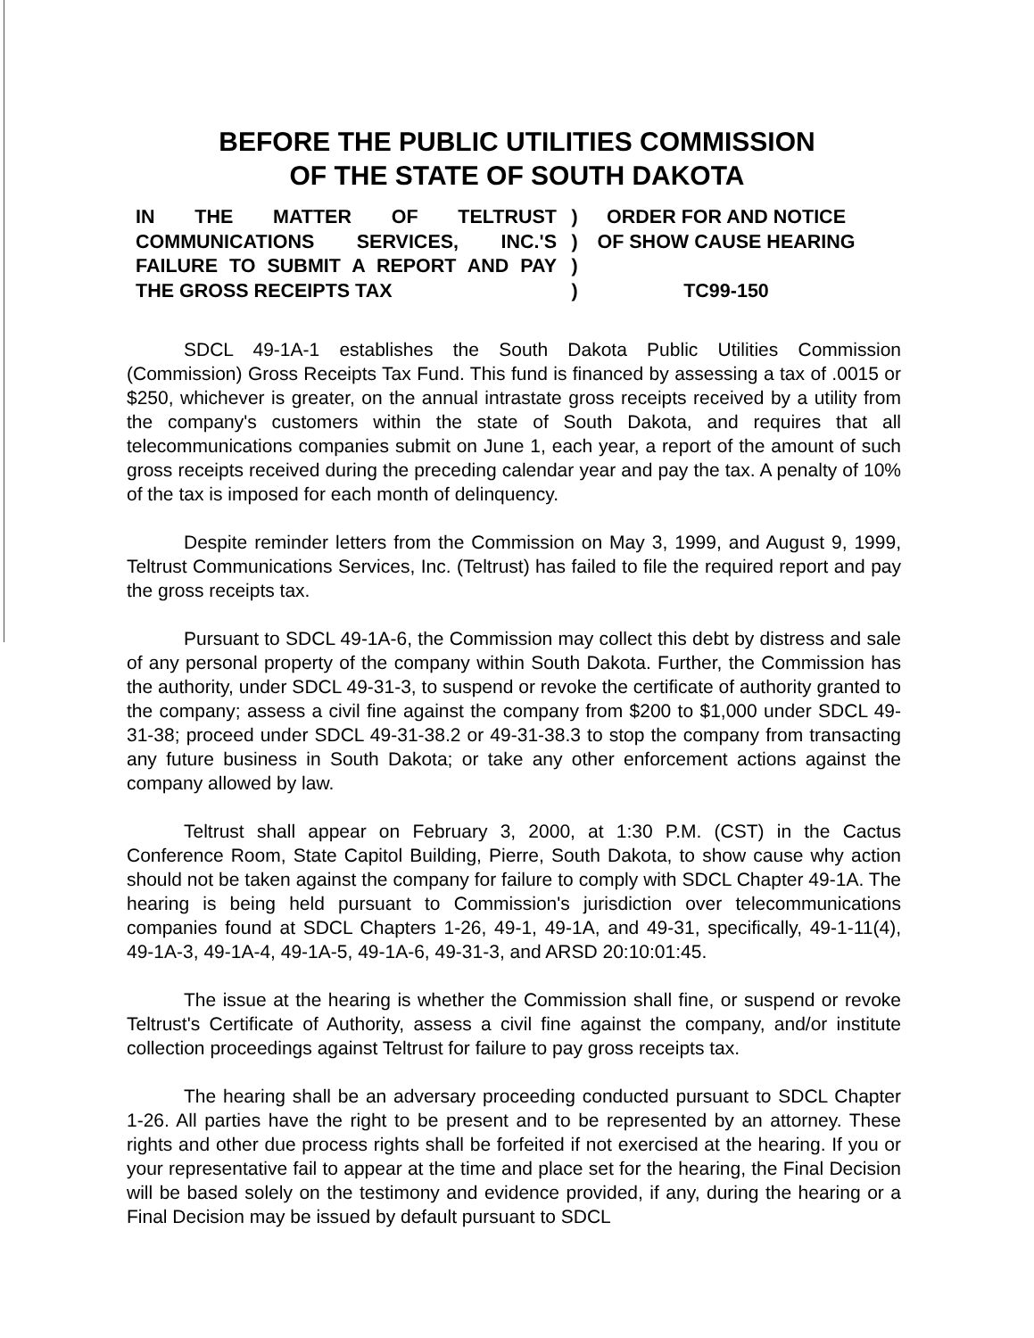BEFORE THE PUBLIC UTILITIES COMMISSION
OF THE STATE OF SOUTH DAKOTA
IN THE MATTER OF TELTRUST COMMUNICATIONS SERVICES, INC.'S FAILURE TO SUBMIT A REPORT AND PAY THE GROSS RECEIPTS TAX
)
)
)
)
ORDER FOR AND NOTICE
OF SHOW CAUSE HEARING
TC99-150
SDCL 49-1A-1 establishes the South Dakota Public Utilities Commission (Commission) Gross Receipts Tax Fund. This fund is financed by assessing a tax of .0015 or $250, whichever is greater, on the annual intrastate gross receipts received by a utility from the company's customers within the state of South Dakota, and requires that all telecommunications companies submit on June 1, each year, a report of the amount of such gross receipts received during the preceding calendar year and pay the tax. A penalty of 10% of the tax is imposed for each month of delinquency.
Despite reminder letters from the Commission on May 3, 1999, and August 9, 1999, Teltrust Communications Services, Inc. (Teltrust) has failed to file the required report and pay the gross receipts tax.
Pursuant to SDCL 49-1A-6, the Commission may collect this debt by distress and sale of any personal property of the company within South Dakota. Further, the Commission has the authority, under SDCL 49-31-3, to suspend or revoke the certificate of authority granted to the company; assess a civil fine against the company from $200 to $1,000 under SDCL 49-31-38; proceed under SDCL 49-31-38.2 or 49-31-38.3 to stop the company from transacting any future business in South Dakota; or take any other enforcement actions against the company allowed by law.
Teltrust shall appear on February 3, 2000, at 1:30 P.M. (CST) in the Cactus Conference Room, State Capitol Building, Pierre, South Dakota, to show cause why action should not be taken against the company for failure to comply with SDCL Chapter 49-1A. The hearing is being held pursuant to Commission's jurisdiction over telecommunications companies found at SDCL Chapters 1-26, 49-1, 49-1A, and 49-31, specifically, 49-1-11(4), 49-1A-3, 49-1A-4, 49-1A-5, 49-1A-6, 49-31-3, and ARSD 20:10:01:45.
The issue at the hearing is whether the Commission shall fine, or suspend or revoke Teltrust's Certificate of Authority, assess a civil fine against the company, and/or institute collection proceedings against Teltrust for failure to pay gross receipts tax.
The hearing shall be an adversary proceeding conducted pursuant to SDCL Chapter 1-26. All parties have the right to be present and to be represented by an attorney. These rights and other due process rights shall be forfeited if not exercised at the hearing. If you or your representative fail to appear at the time and place set for the hearing, the Final Decision will be based solely on the testimony and evidence provided, if any, during the hearing or a Final Decision may be issued by default pursuant to SDCL